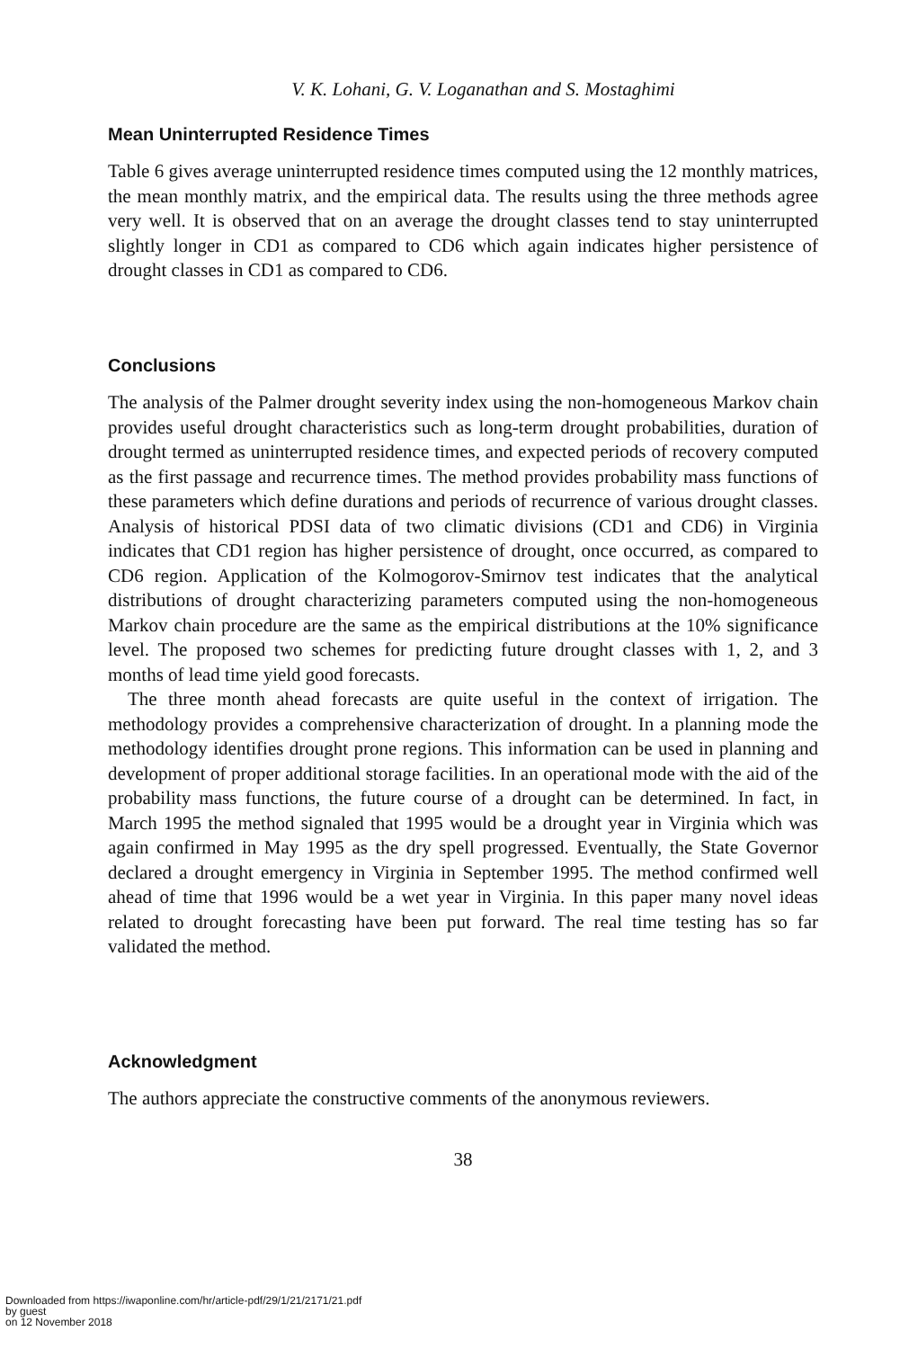V. K. Lohani, G. V. Loganathan and S. Mostaghimi
Mean Uninterrupted Residence Times
Table 6 gives average uninterrupted residence times computed using the 12 monthly matrices, the mean monthly matrix, and the empirical data. The results using the three methods agree very well. It is observed that on an average the drought classes tend to stay uninterrupted slightly longer in CD1 as compared to CD6 which again indicates higher persistence of drought classes in CD1 as compared to CD6.
Conclusions
The analysis of the Palmer drought severity index using the non-homogeneous Markov chain provides useful drought characteristics such as long-term drought probabilities, duration of drought termed as uninterrupted residence times, and expected periods of recovery computed as the first passage and recurrence times. The method provides probability mass functions of these parameters which define durations and periods of recurrence of various drought classes. Analysis of historical PDSI data of two climatic divisions (CD1 and CD6) in Virginia indicates that CD1 region has higher persistence of drought, once occurred, as compared to CD6 region. Application of the Kolmogorov-Smirnov test indicates that the analytical distributions of drought characterizing parameters computed using the non-homogeneous Markov chain procedure are the same as the empirical distributions at the 10% significance level. The proposed two schemes for predicting future drought classes with 1, 2, and 3 months of lead time yield good forecasts.
The three month ahead forecasts are quite useful in the context of irrigation. The methodology provides a comprehensive characterization of drought. In a planning mode the methodology identifies drought prone regions. This information can be used in planning and development of proper additional storage facilities. In an operational mode with the aid of the probability mass functions, the future course of a drought can be determined. In fact, in March 1995 the method signaled that 1995 would be a drought year in Virginia which was again confirmed in May 1995 as the dry spell progressed. Eventually, the State Governor declared a drought emergency in Virginia in September 1995. The method confirmed well ahead of time that 1996 would be a wet year in Virginia. In this paper many novel ideas related to drought forecasting have been put forward. The real time testing has so far validated the method.
Acknowledgment
The authors appreciate the constructive comments of the anonymous reviewers.
38
Downloaded from https://iwaponline.com/hr/article-pdf/29/1/21/2171/21.pdf
by guest
on 12 November 2018